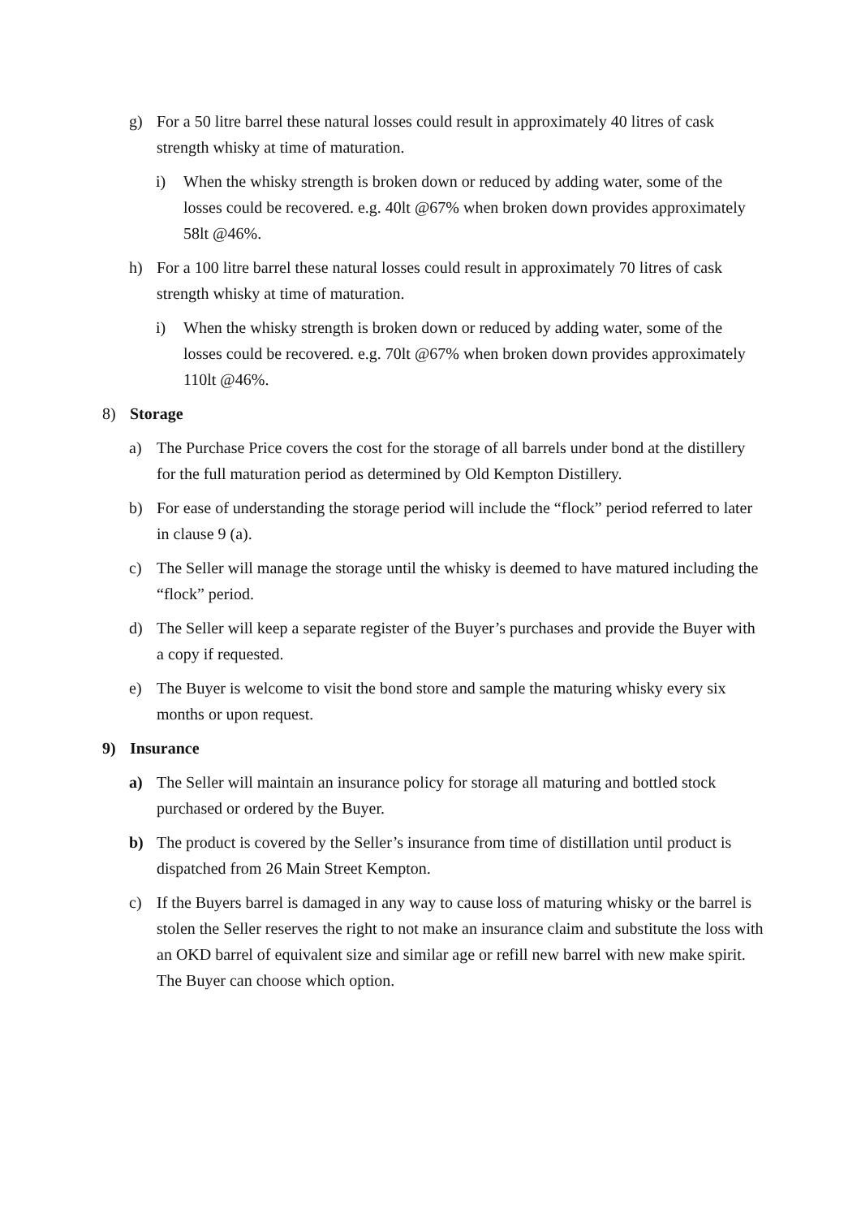g) For a 50 litre barrel these natural losses could result in approximately 40 litres of cask strength whisky at time of maturation.
i) When the whisky strength is broken down or reduced by adding water, some of the losses could be recovered. e.g. 40lt @67% when broken down provides approximately 58lt @46%.
h) For a 100 litre barrel these natural losses could result in approximately 70 litres of cask strength whisky at time of maturation.
i) When the whisky strength is broken down or reduced by adding water, some of the losses could be recovered. e.g. 70lt @67% when broken down provides approximately 110lt @46%.
8) Storage
a) The Purchase Price covers the cost for the storage of all barrels under bond at the distillery for the full maturation period as determined by Old Kempton Distillery.
b) For ease of understanding the storage period will include the “flock” period referred to later in clause 9 (a).
c) The Seller will manage the storage until the whisky is deemed to have matured including the “flock” period.
d) The Seller will keep a separate register of the Buyer’s purchases and provide the Buyer with a copy if requested.
e) The Buyer is welcome to visit the bond store and sample the maturing whisky every six months or upon request.
9) Insurance
a) The Seller will maintain an insurance policy for storage all maturing and bottled stock purchased or ordered by the Buyer.
b) The product is covered by the Seller’s insurance from time of distillation until product is dispatched from 26 Main Street Kempton.
c) If the Buyers barrel is damaged in any way to cause loss of maturing whisky or the barrel is stolen the Seller reserves the right to not make an insurance claim and substitute the loss with an OKD barrel of equivalent size and similar age or refill new barrel with new make spirit. The Buyer can choose which option.